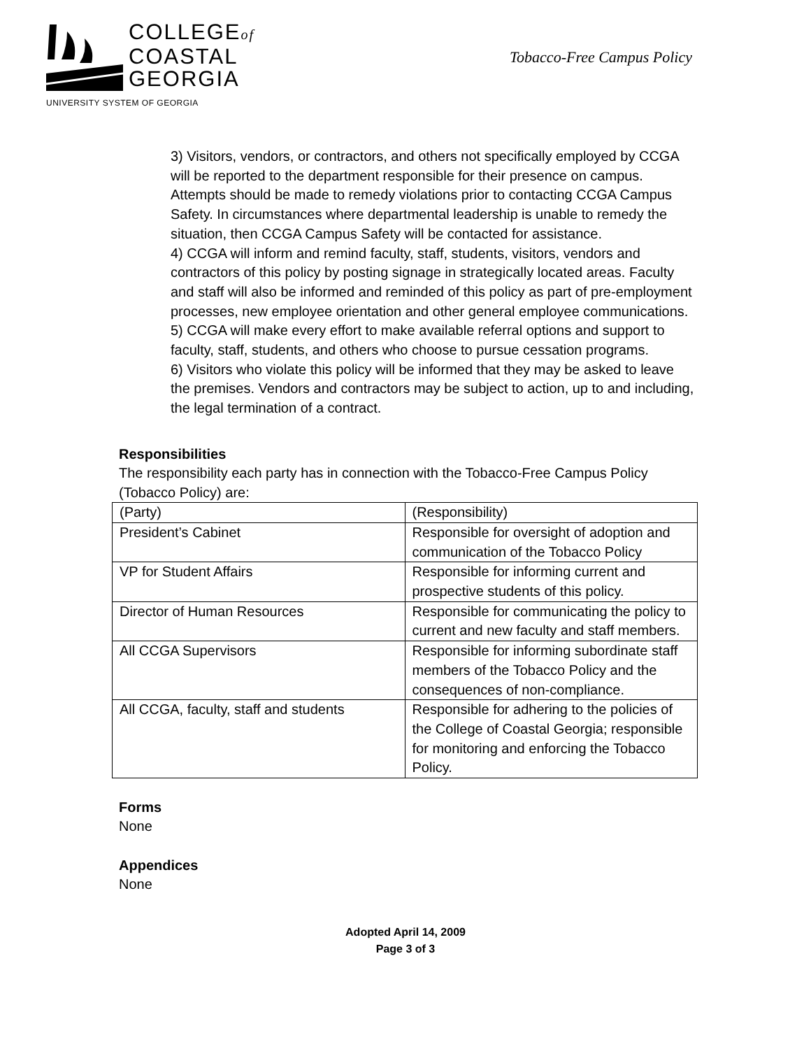COLLEGEof
COASTAL
GEORGIA
UNIVERSITY SYSTEM OF GEORGIA
Tobacco-Free Campus Policy
3) Visitors, vendors, or contractors, and others not specifically employed by CCGA will be reported to the department responsible for their presence on campus. Attempts should be made to remedy violations prior to contacting CCGA Campus Safety. In circumstances where departmental leadership is unable to remedy the situation, then CCGA Campus Safety will be contacted for assistance.
4) CCGA will inform and remind faculty, staff, students, visitors, vendors and contractors of this policy by posting signage in strategically located areas. Faculty and staff will also be informed and reminded of this policy as part of pre-employment processes, new employee orientation and other general employee communications.
5) CCGA will make every effort to make available referral options and support to faculty, staff, students, and others who choose to pursue cessation programs.
6) Visitors who violate this policy will be informed that they may be asked to leave the premises. Vendors and contractors may be subject to action, up to and including, the legal termination of a contract.
Responsibilities
The responsibility each party has in connection with the Tobacco-Free Campus Policy (Tobacco Policy) are:
| (Party) | (Responsibility) |
| President’s Cabinet | Responsible for oversight of adoption and communication of the Tobacco Policy |
| VP for Student Affairs | Responsible for informing current and prospective students of this policy. |
| Director of Human Resources | Responsible for communicating the policy to current and new faculty and staff members. |
| All CCGA Supervisors | Responsible for informing subordinate staff members of the Tobacco Policy and the consequences of non-compliance. |
| All CCGA, faculty, staff and students | Responsible for adhering to the policies of the College of Coastal Georgia; responsible for monitoring and enforcing the Tobacco Policy. |
Forms
None
Appendices
None
Adopted April 14, 2009
Page 3 of 3